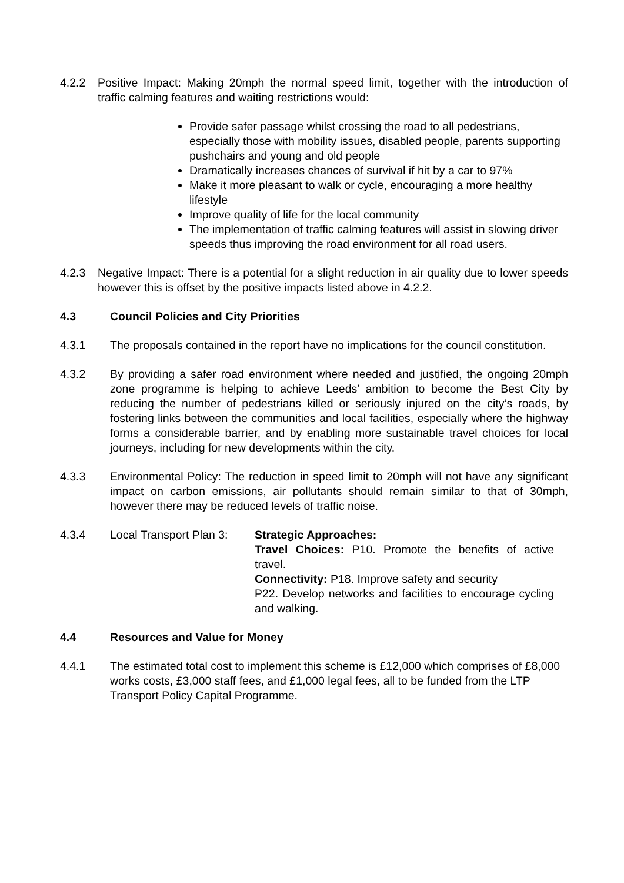4.2.2 Positive Impact: Making 20mph the normal speed limit, together with the introduction of traffic calming features and waiting restrictions would:
Provide safer passage whilst crossing the road to all pedestrians, especially those with mobility issues, disabled people, parents supporting pushchairs and young and old people
Dramatically increases chances of survival if hit by a car to 97%
Make it more pleasant to walk or cycle, encouraging a more healthy lifestyle
Improve quality of life for the local community
The implementation of traffic calming features will assist in slowing driver speeds thus improving the road environment for all road users.
4.2.3 Negative Impact: There is a potential for a slight reduction in air quality due to lower speeds however this is offset by the positive impacts listed above in 4.2.2.
4.3 Council Policies and City Priorities
4.3.1 The proposals contained in the report have no implications for the council constitution.
4.3.2 By providing a safer road environment where needed and justified, the ongoing 20mph zone programme is helping to achieve Leeds’ ambition to become the Best City by reducing the number of pedestrians killed or seriously injured on the city’s roads, by fostering links between the communities and local facilities, especially where the highway forms a considerable barrier, and by enabling more sustainable travel choices for local journeys, including for new developments within the city.
4.3.3 Environmental Policy: The reduction in speed limit to 20mph will not have any significant impact on carbon emissions, air pollutants should remain similar to that of 30mph, however there may be reduced levels of traffic noise.
4.3.4 Local Transport Plan 3: Strategic Approaches:
Travel Choices: P10. Promote the benefits of active travel.
Connectivity: P18. Improve safety and security
P22. Develop networks and facilities to encourage cycling and walking.
4.4 Resources and Value for Money
4.4.1 The estimated total cost to implement this scheme is £12,000 which comprises of £8,000 works costs, £3,000 staff fees, and £1,000 legal fees, all to be funded from the LTP Transport Policy Capital Programme.